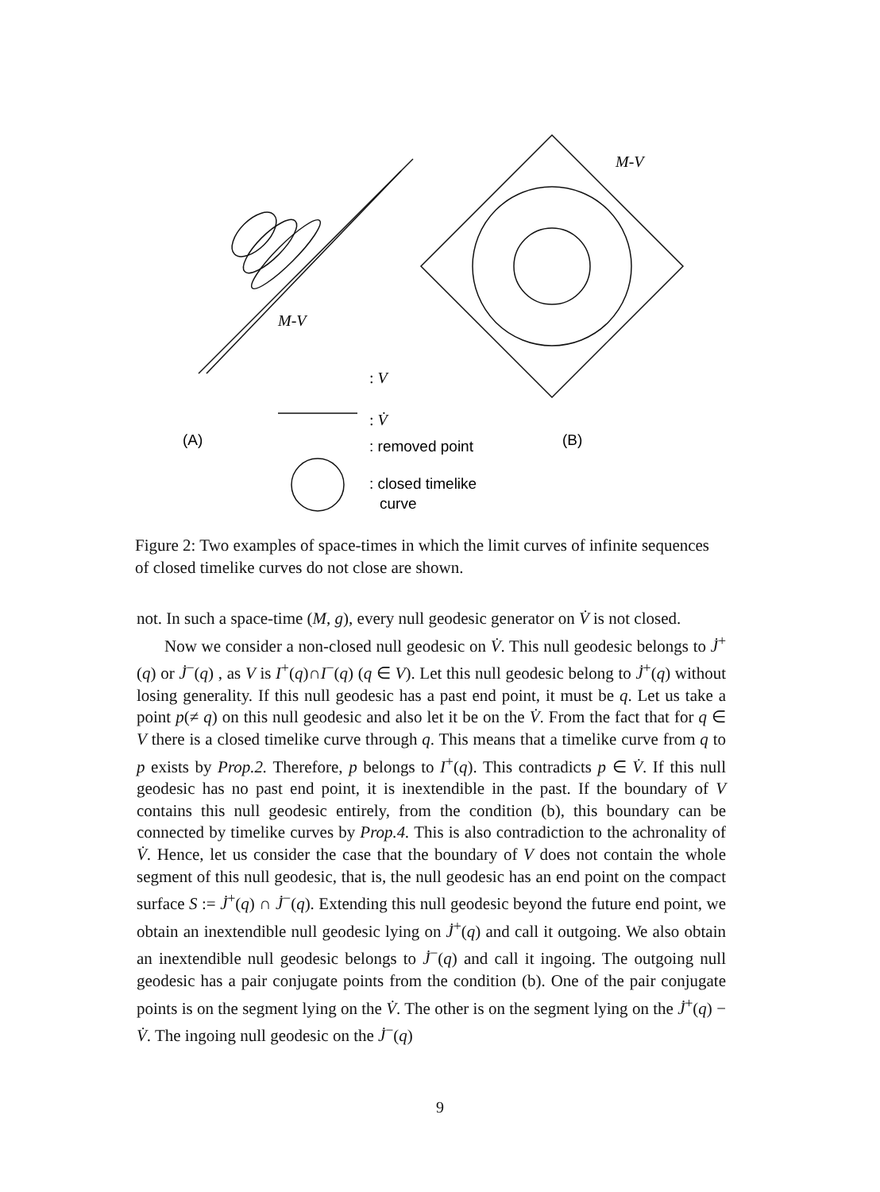M-V
M-V
(A)
(B)
: V
: V̇
: removed point
: closed timelike
curve
Figure 2: Two examples of space-times in which the limit curves of infinite sequences of closed timelike curves do not close are shown.
not. In such a space-time (M, g), every null geodesic generator on V̇ is not closed.
Now we consider a non-closed null geodesic on V̇. This null geodesic belongs to J̇<sup>+</sup>(q) or J̇<sup>−</sup>(q) , as V is I<sup>+</sup>(q)∩I<sup>−</sup>(q) (q ∈ V). Let this null geodesic belong to J̇<sup>+</sup>(q) without losing generality. If this null geodesic has a past end point, it must be q. Let us take a point p(≠ q) on this null geodesic and also let it be on the V̇. From the fact that for q ∈ V there is a closed timelike curve through q. This means that a timelike curve from q to p exists by Prop.2. Therefore, p belongs to I<sup>+</sup>(q). This contradicts p ∈ V̇. If this null geodesic has no past end point, it is inextendible in the past. If the boundary of V contains this null geodesic entirely, from the condition (b), this boundary can be connected by timelike curves by Prop.4. This is also contradiction to the achronality of V̇. Hence, let us consider the case that the boundary of V does not contain the whole segment of this null geodesic, that is, the null geodesic has an end point on the compact surface S := J̇<sup>+</sup>(q) ∩ J̇<sup>−</sup>(q). Extending this null geodesic beyond the future end point, we obtain an inextendible null geodesic lying on J̇<sup>+</sup>(q) and call it outgoing. We also obtain an inextendible null geodesic belongs to J̇<sup>−</sup>(q) and call it ingoing. The outgoing null geodesic has a pair conjugate points from the condition (b). One of the pair conjugate points is on the segment lying on the V̇. The other is on the segment lying on the J̇<sup>+</sup>(q) − V̇. The ingoing null geodesic on the J̇<sup>−</sup>(q)
9